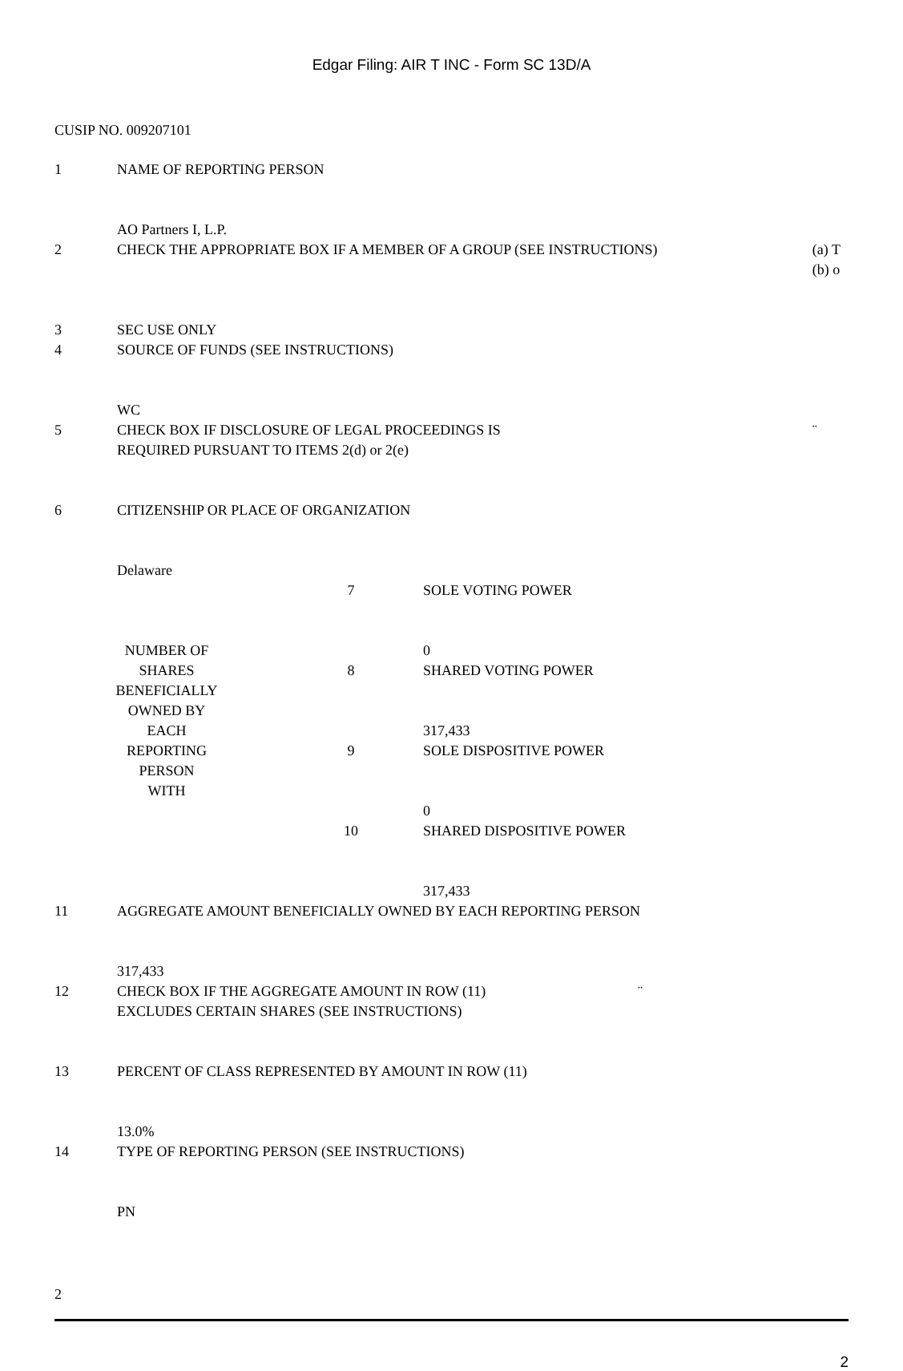Edgar Filing: AIR T INC - Form SC 13D/A
CUSIP NO. 009207101
| 1 | NAME OF REPORTING PERSON AO Partners I, L.P. | |
| 2 | CHECK THE APPROPRIATE BOX IF A MEMBER OF A GROUP (SEE INSTRUCTIONS) | (a) T (b) o |
| 3 | SEC USE ONLY | |
| 4 | SOURCE OF FUNDS (SEE INSTRUCTIONS) WC | |
| 5 | CHECK BOX IF DISCLOSURE OF LEGAL PROCEEDINGS IS REQUIRED PURSUANT TO ITEMS 2(d) or 2(e) | ¨ |
| 6 | CITIZENSHIP OR PLACE OF ORGANIZATION Delaware | |
| NUMBER OF SHARES BENEFICIALLY OWNED BY EACH REPORTING PERSON WITH | 7 | SOLE VOTING POWER 0 |
| | 8 | SHARED VOTING POWER 317,433 |
| | 9 | SOLE DISPOSITIVE POWER 0 |
| | 10 | SHARED DISPOSITIVE POWER 317,433 |
| 11 | AGGREGATE AMOUNT BENEFICIALLY OWNED BY EACH REPORTING PERSON 317,433 | |
| 12 | CHECK BOX IF THE AGGREGATE AMOUNT IN ROW (11) EXCLUDES CERTAIN SHARES (SEE INSTRUCTIONS) | ¨ |
| 13 | PERCENT OF CLASS REPRESENTED BY AMOUNT IN ROW (11) 13.0% | |
| 14 | TYPE OF REPORTING PERSON (SEE INSTRUCTIONS) PN | |
2
2